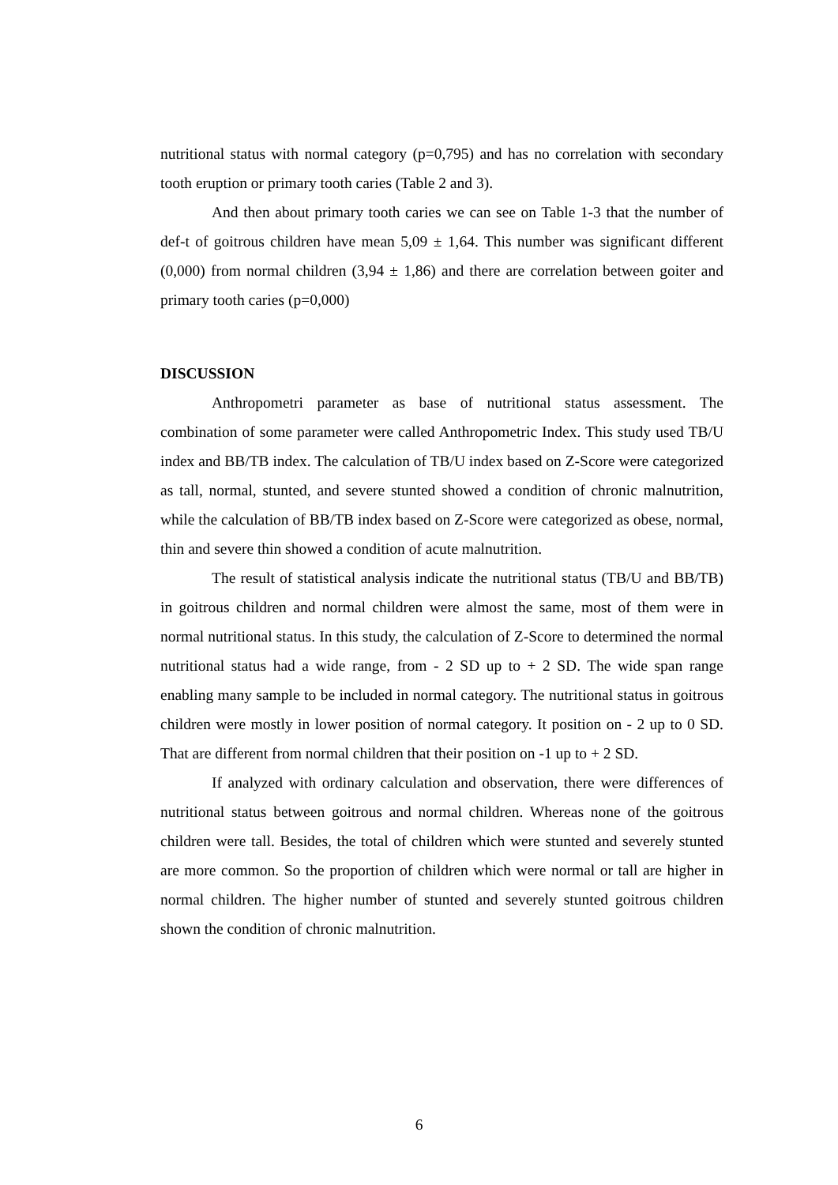nutritional status with normal category (p=0,795) and has no correlation with secondary tooth eruption or primary tooth caries (Table 2 and 3).
And then about primary tooth caries we can see on Table 1-3 that the number of def-t of goitrous children have mean 5,09 ± 1,64. This number was significant different (0,000) from normal children (3,94 ± 1,86) and there are correlation between goiter and primary tooth caries (p=0,000)
DISCUSSION
Anthropometri parameter as base of nutritional status assessment. The combination of some parameter were called Anthropometric Index. This study used TB/U index and BB/TB index. The calculation of TB/U index based on Z-Score were categorized as tall, normal, stunted, and severe stunted showed a condition of chronic malnutrition, while the calculation of BB/TB index based on Z-Score were categorized as obese, normal, thin and severe thin showed a condition of acute malnutrition.
The result of statistical analysis indicate the nutritional status (TB/U and BB/TB) in goitrous children and normal children were almost the same, most of them were in normal nutritional status. In this study, the calculation of Z-Score to determined the normal nutritional status had a wide range, from - 2 SD up to + 2 SD. The wide span range enabling many sample to be included in normal category. The nutritional status in goitrous children were mostly in lower position of normal category. It position on - 2 up to 0 SD. That are different from normal children that their position on -1 up to + 2 SD.
If analyzed with ordinary calculation and observation, there were differences of nutritional status between goitrous and normal children. Whereas none of the goitrous children were tall. Besides, the total of children which were stunted and severely stunted are more common. So the proportion of children which were normal or tall are higher in normal children. The higher number of stunted and severely stunted goitrous children shown the condition of chronic malnutrition.
6